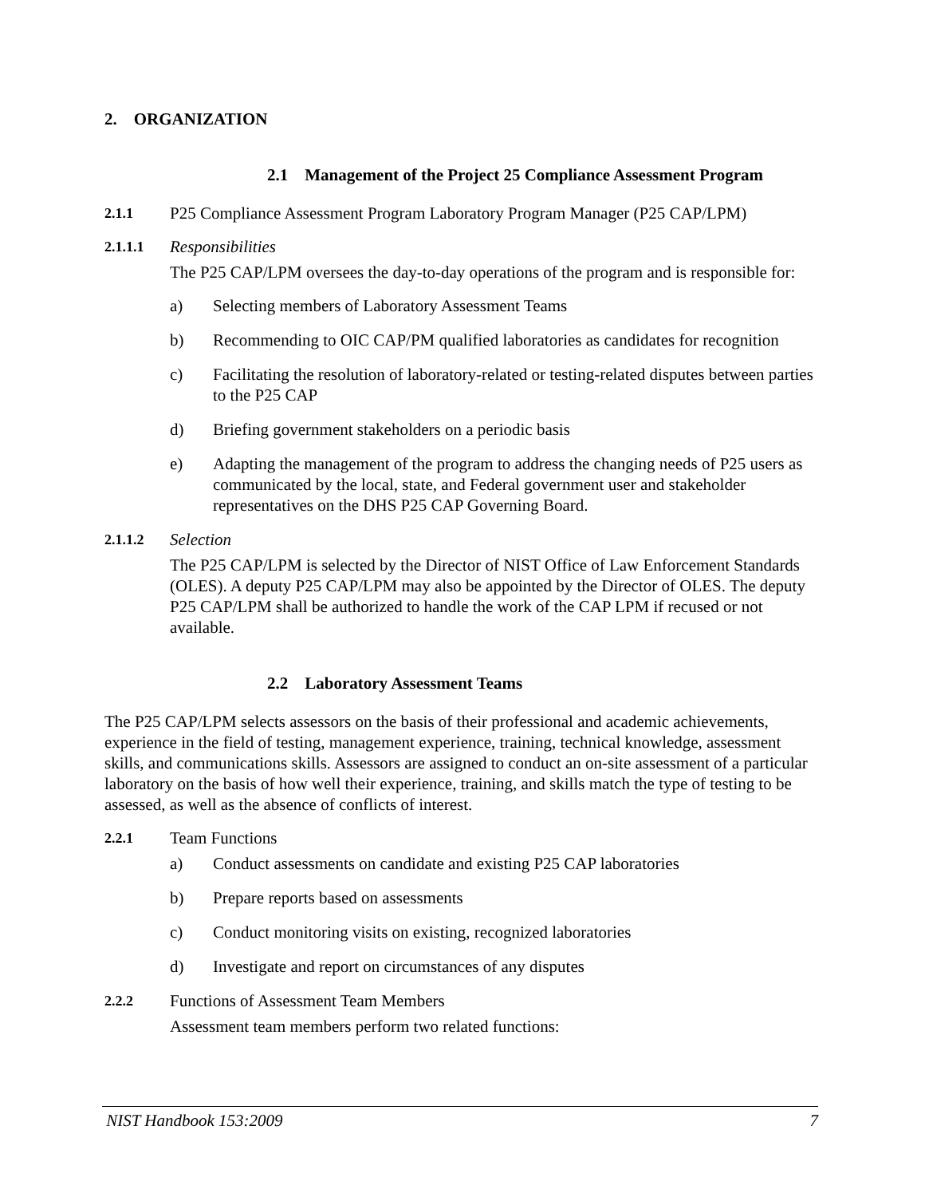2. ORGANIZATION
2.1 Management of the Project 25 Compliance Assessment Program
2.1.1 P25 Compliance Assessment Program Laboratory Program Manager (P25 CAP/LPM)
2.1.1.1 Responsibilities
The P25 CAP/LPM oversees the day-to-day operations of the program and is responsible for:
a) Selecting members of Laboratory Assessment Teams
b) Recommending to OIC CAP/PM qualified laboratories as candidates for recognition
c) Facilitating the resolution of laboratory-related or testing-related disputes between parties to the P25 CAP
d) Briefing government stakeholders on a periodic basis
e) Adapting the management of the program to address the changing needs of P25 users as communicated by the local, state, and Federal government user and stakeholder representatives on the DHS P25 CAP Governing Board.
2.1.1.2 Selection
The P25 CAP/LPM is selected by the Director of NIST Office of Law Enforcement Standards (OLES). A deputy P25 CAP/LPM may also be appointed by the Director of OLES. The deputy P25 CAP/LPM shall be authorized to handle the work of the CAP LPM if recused or not available.
2.2 Laboratory Assessment Teams
The P25 CAP/LPM selects assessors on the basis of their professional and academic achievements, experience in the field of testing, management experience, training, technical knowledge, assessment skills, and communications skills. Assessors are assigned to conduct an on-site assessment of a particular laboratory on the basis of how well their experience, training, and skills match the type of testing to be assessed, as well as the absence of conflicts of interest.
2.2.1 Team Functions
a) Conduct assessments on candidate and existing P25 CAP laboratories
b) Prepare reports based on assessments
c) Conduct monitoring visits on existing, recognized laboratories
d) Investigate and report on circumstances of any disputes
2.2.2 Functions of Assessment Team Members
Assessment team members perform two related functions:
NIST Handbook 153:2009 7